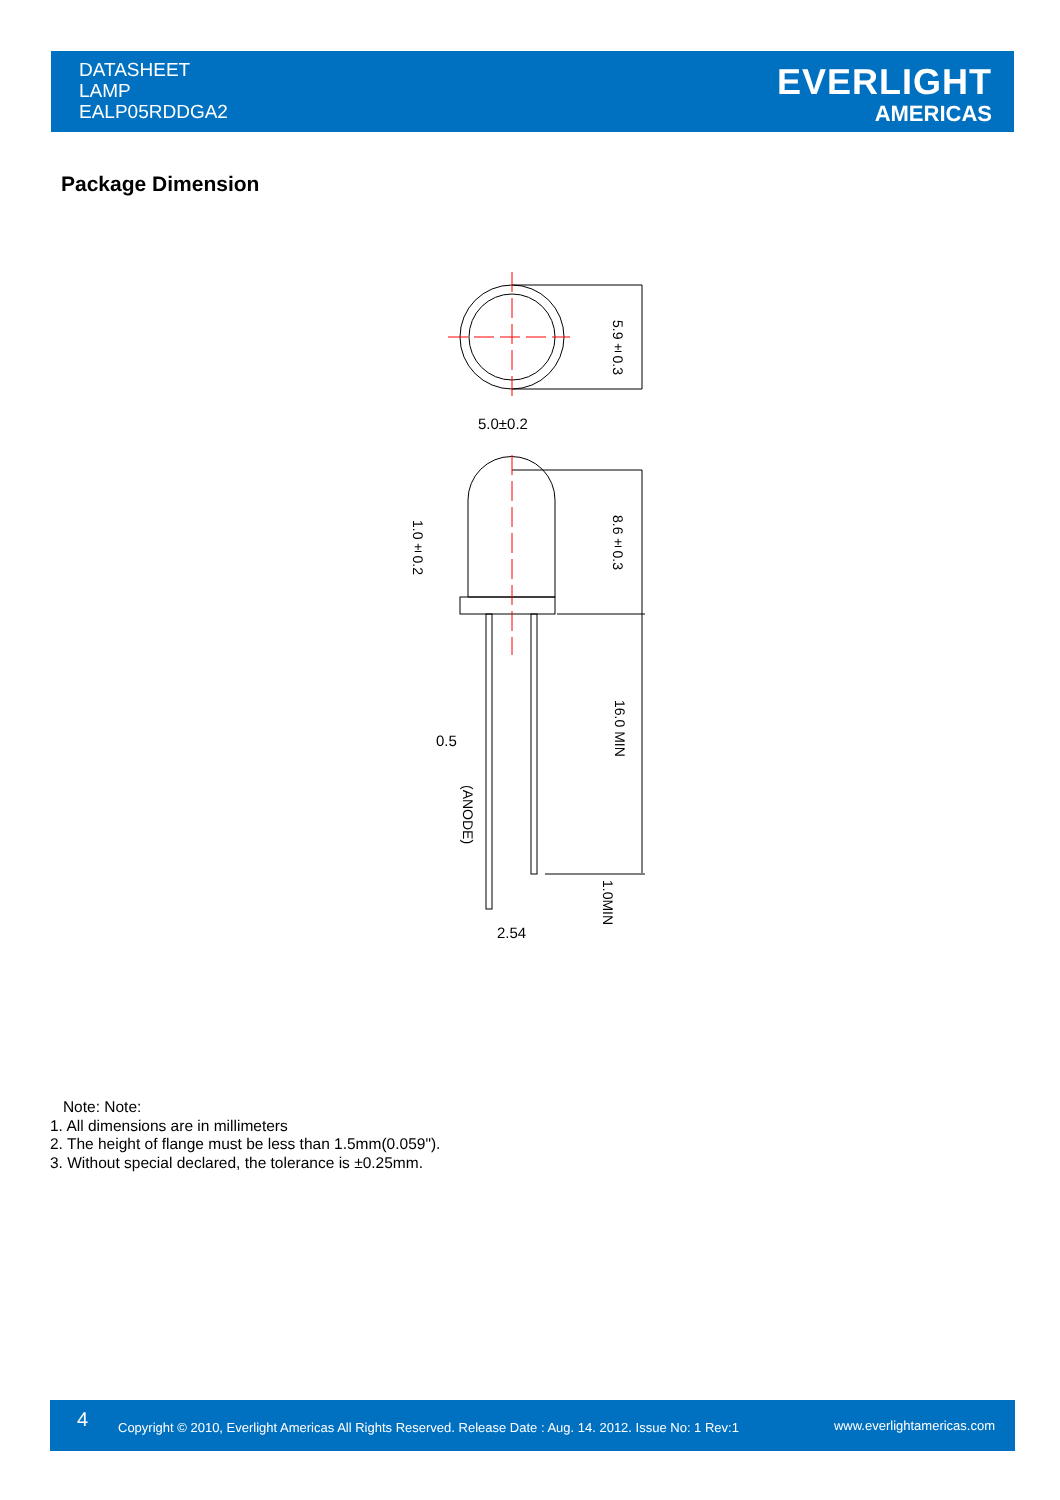DATASHEET
LAMP
EALP05RDDGA2
EVERLIGHT
AMERICAS
Package Dimension
5.0±0.2
0.5
2.54
5.9±0.3
8.6±0.3
1.0±0.2
16.0 MIN
(ANODE)
1.0MIN
Note: Note:
1. All dimensions are in millimeters
2. The height of flange must be less than 1.5mm(0.059").
3. Without special declared, the tolerance is ±0.25mm.
4 Copyright © 2010, Everlight Americas All Rights Reserved. Release Date : Aug. 14. 2012. Issue No: 1 Rev:1 www.everlightamericas.com